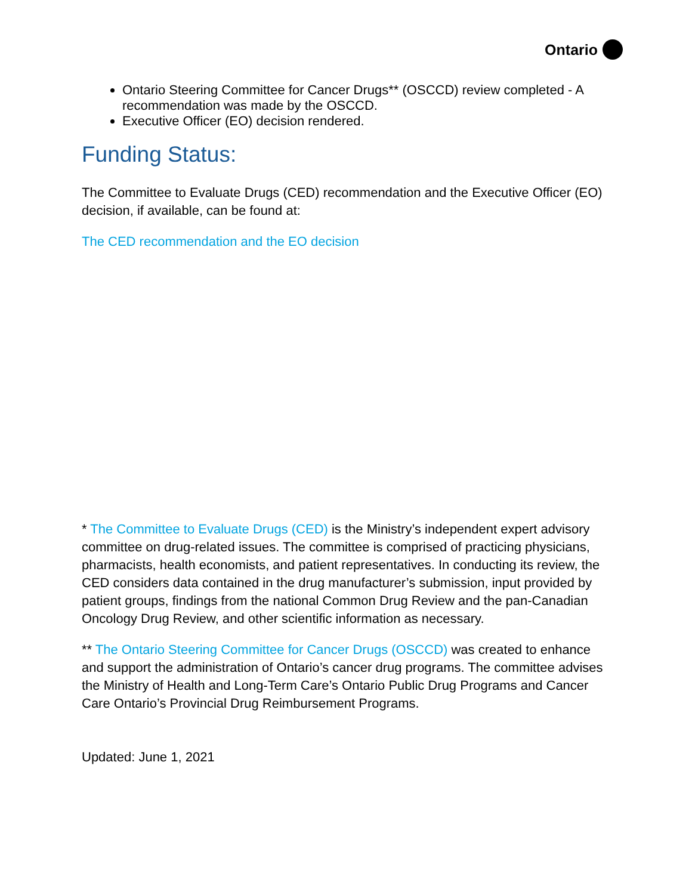Ontario
Ontario Steering Committee for Cancer Drugs** (OSCCD) review completed - A recommendation was made by the OSCCD.
Executive Officer (EO) decision rendered.
Funding Status:
The Committee to Evaluate Drugs (CED) recommendation and the Executive Officer (EO) decision, if available, can be found at:
The CED recommendation and the EO decision
* The Committee to Evaluate Drugs (CED) is the Ministry’s independent expert advisory committee on drug-related issues. The committee is comprised of practicing physicians, pharmacists, health economists, and patient representatives. In conducting its review, the CED considers data contained in the drug manufacturer’s submission, input provided by patient groups, findings from the national Common Drug Review and the pan-Canadian Oncology Drug Review, and other scientific information as necessary.
** The Ontario Steering Committee for Cancer Drugs (OSCCD) was created to enhance and support the administration of Ontario’s cancer drug programs. The committee advises the Ministry of Health and Long-Term Care’s Ontario Public Drug Programs and Cancer Care Ontario’s Provincial Drug Reimbursement Programs.
Updated: June 1, 2021